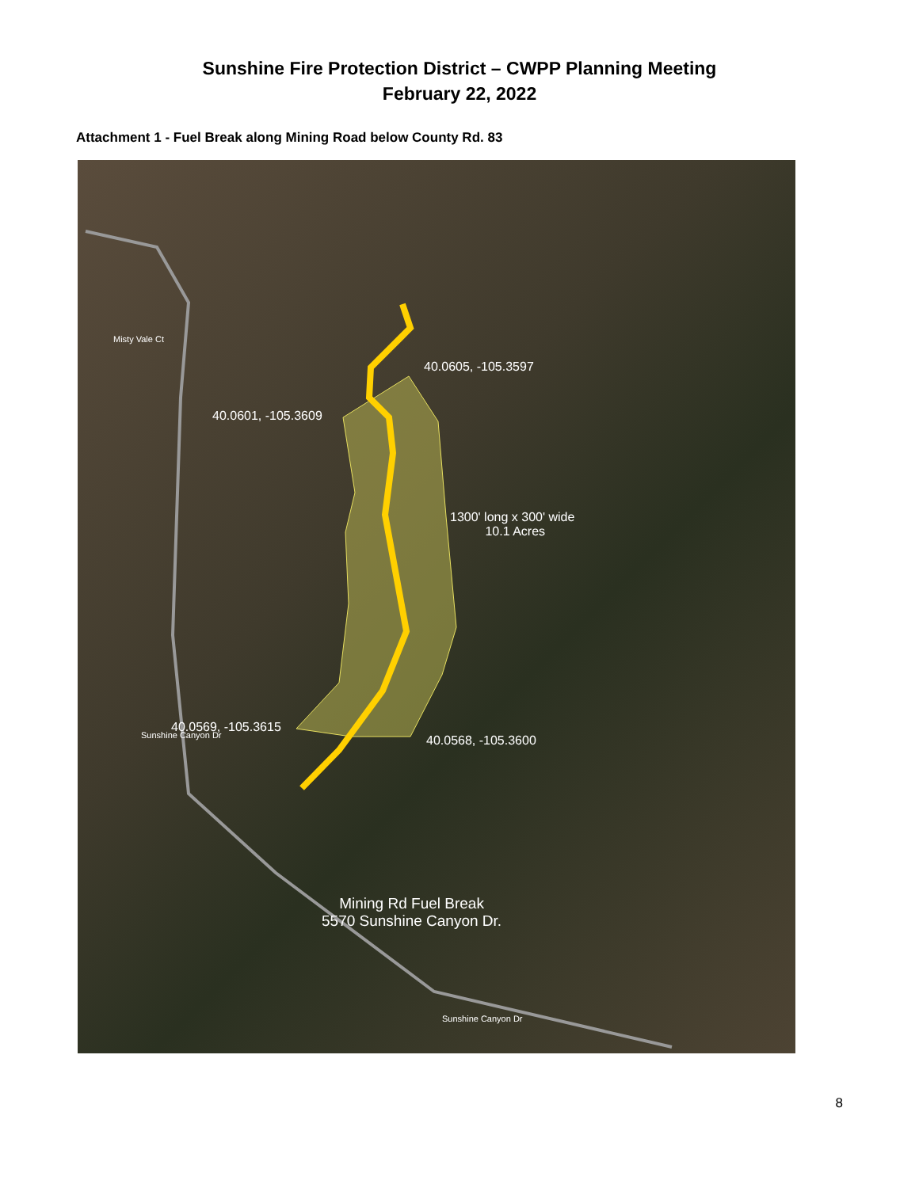Sunshine Fire Protection District – CWPP Planning Meeting
February 22, 2022
Attachment 1 - Fuel Break along Mining Road below County Rd. 83
40.0605, -105.3597
40.0601, -105.3609
1300' long x 300' wide
10.1 Acres
40.0569, -105.3615
40.0568, -105.3600
Mining Rd Fuel Break
5570 Sunshine Canyon Dr.
Misty Vale Ct
Sunshine Canyon Dr
Sunshine Canyon Dr
8